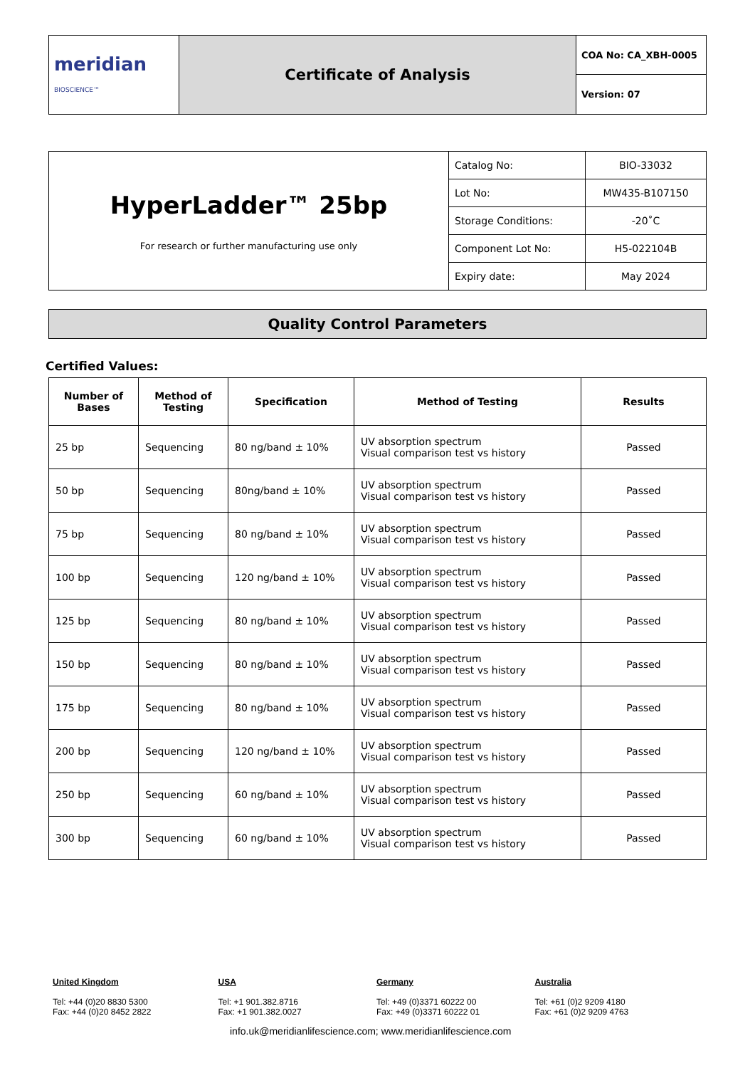| meridian BIOSCIENCE™ | Certificate of Analysis | COA No: CA_XBH-0005 |
| | | Version: 07 |
| HyperLadder™ 25bp For research or further manufacturing use only | Catalog No: | BIO-33032 |
| | Lot No: | MW435-B107150 |
| | Storage Conditions: | -20˚C |
| | Component Lot No: | H5-022104B |
| | Expiry date: | May 2024 |
Quality Control Parameters
Certified Values:
| Number of Bases | Method of Testing | Specification | Method of Testing | Results |
| --- | --- | --- | --- | --- |
| 25 bp | Sequencing | 80 ng/band ± 10% | UV absorption spectrum Visual comparison test vs history | Passed |
| 50 bp | Sequencing | 80ng/band ± 10% | UV absorption spectrum Visual comparison test vs history | Passed |
| 75 bp | Sequencing | 80 ng/band ± 10% | UV absorption spectrum Visual comparison test vs history | Passed |
| 100 bp | Sequencing | 120 ng/band ± 10% | UV absorption spectrum Visual comparison test vs history | Passed |
| 125 bp | Sequencing | 80 ng/band ± 10% | UV absorption spectrum Visual comparison test vs history | Passed |
| 150 bp | Sequencing | 80 ng/band ± 10% | UV absorption spectrum Visual comparison test vs history | Passed |
| 175 bp | Sequencing | 80 ng/band ± 10% | UV absorption spectrum Visual comparison test vs history | Passed |
| 200 bp | Sequencing | 120 ng/band ± 10% | UV absorption spectrum Visual comparison test vs history | Passed |
| 250 bp | Sequencing | 60 ng/band ± 10% | UV absorption spectrum Visual comparison test vs history | Passed |
| 300 bp | Sequencing | 60 ng/band ± 10% | UV absorption spectrum Visual comparison test vs history | Passed |
United Kingdom
Tel: +44 (0)20 8830 5300
Fax: +44 (0)20 8452 2822
USA
Tel: +1 901.382.8716
Fax: +1 901.382.0027
Germany
Tel: +49 (0)3371 60222 00
Fax: +49 (0)3371 60222 01
Australia
Tel: +61 (0)2 9209 4180
Fax: +61 (0)2 9209 4763
info.uk@meridianlifescience.com; www.meridianlifescience.com